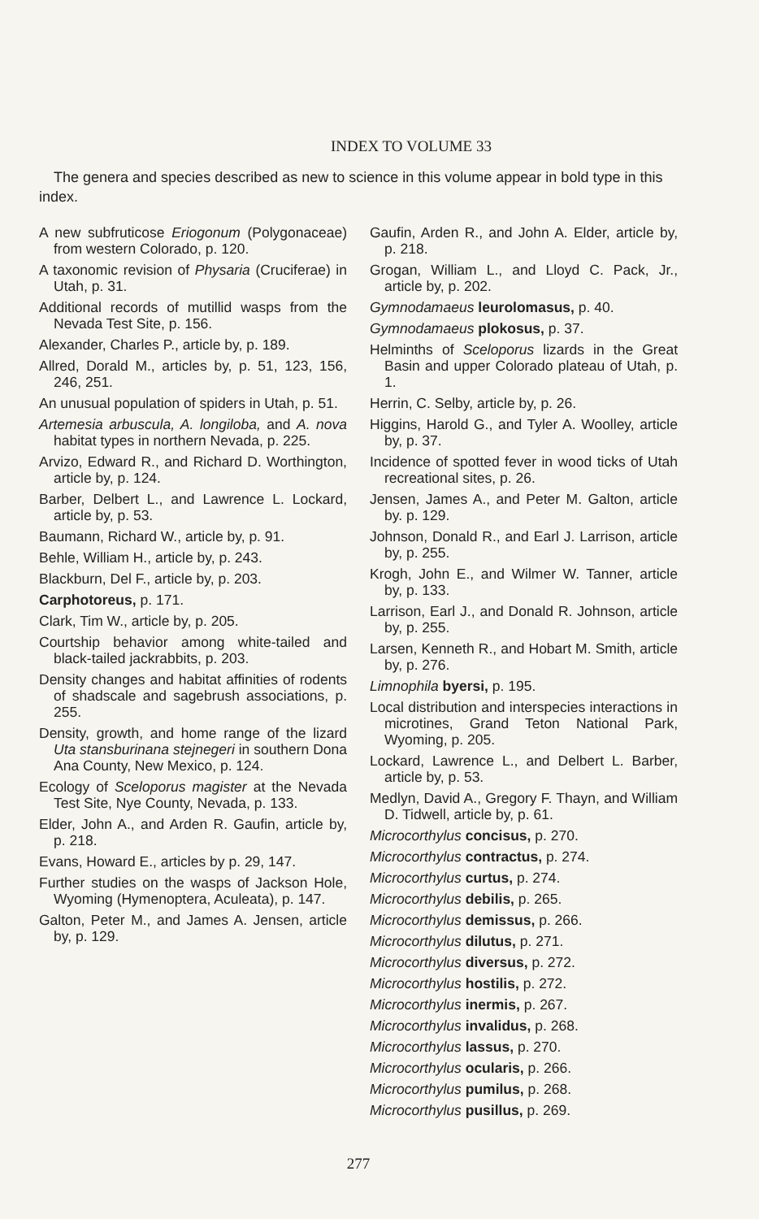INDEX TO VOLUME 33
The genera and species described as new to science in this volume appear in bold type in this index.
A new subfruticose Eriogonum (Polygonaceae) from western Colorado, p. 120.
A taxonomic revision of Physaria (Cruciferae) in Utah, p. 31.
Additional records of mutillid wasps from the Nevada Test Site, p. 156.
Alexander, Charles P., article by, p. 189.
Allred, Dorald M., articles by, p. 51, 123, 156, 246, 251.
An unusual population of spiders in Utah, p. 51.
Artemesia arbuscula, A. longiloba, and A. nova habitat types in northern Nevada, p. 225.
Arvizo, Edward R., and Richard D. Worthington, article by, p. 124.
Barber, Delbert L., and Lawrence L. Lockard, article by, p. 53.
Baumann, Richard W., article by, p. 91.
Behle, William H., article by, p. 243.
Blackburn, Del F., article by, p. 203.
Carphotoreus, p. 171.
Clark, Tim W., article by, p. 205.
Courtship behavior among white-tailed and black-tailed jackrabbits, p. 203.
Density changes and habitat affinities of rodents of shadscale and sagebrush associations, p. 255.
Density, growth, and home range of the lizard Uta stansburinana stejnegeri in southern Dona Ana County, New Mexico, p. 124.
Ecology of Sceloporus magister at the Nevada Test Site, Nye County, Nevada, p. 133.
Elder, John A., and Arden R. Gaufin, article by, p. 218.
Evans, Howard E., articles by p. 29, 147.
Further studies on the wasps of Jackson Hole, Wyoming (Hymenoptera, Aculeata), p. 147.
Galton, Peter M., and James A. Jensen, article by, p. 129.
Gaufin, Arden R., and John A. Elder, article by, p. 218.
Grogan, William L., and Lloyd C. Pack, Jr., article by, p. 202.
Gymnodamaeus leurolomasus, p. 40.
Gymnodamaeus plokosus, p. 37.
Helminths of Sceloporus lizards in the Great Basin and upper Colorado plateau of Utah, p. 1.
Herrin, C. Selby, article by, p. 26.
Higgins, Harold G., and Tyler A. Woolley, article by, p. 37.
Incidence of spotted fever in wood ticks of Utah recreational sites, p. 26.
Jensen, James A., and Peter M. Galton, article by. p. 129.
Johnson, Donald R., and Earl J. Larrison, article by, p. 255.
Krogh, John E., and Wilmer W. Tanner, article by, p. 133.
Larrison, Earl J., and Donald R. Johnson, article by, p. 255.
Larsen, Kenneth R., and Hobart M. Smith, article by, p. 276.
Limnophila byersi, p. 195.
Local distribution and interspecies interactions in microtines, Grand Teton National Park, Wyoming, p. 205.
Lockard, Lawrence L., and Delbert L. Barber, article by, p. 53.
Medlyn, David A., Gregory F. Thayn, and William D. Tidwell, article by, p. 61.
Microcorthylus concisus, p. 270.
Microcorthylus contractus, p. 274.
Microcorthylus curtus, p. 274.
Microcorthylus debilis, p. 265.
Microcorthylus demissus, p. 266.
Microcorthylus dilutus, p. 271.
Microcorthylus diversus, p. 272.
Microcorthylus hostilis, p. 272.
Microcorthylus inermis, p. 267.
Microcorthylus invalidus, p. 268.
Microcorthylus lassus, p. 270.
Microcorthylus ocularis, p. 266.
Microcorthylus pumilus, p. 268.
Microcorthylus pusillus, p. 269.
277